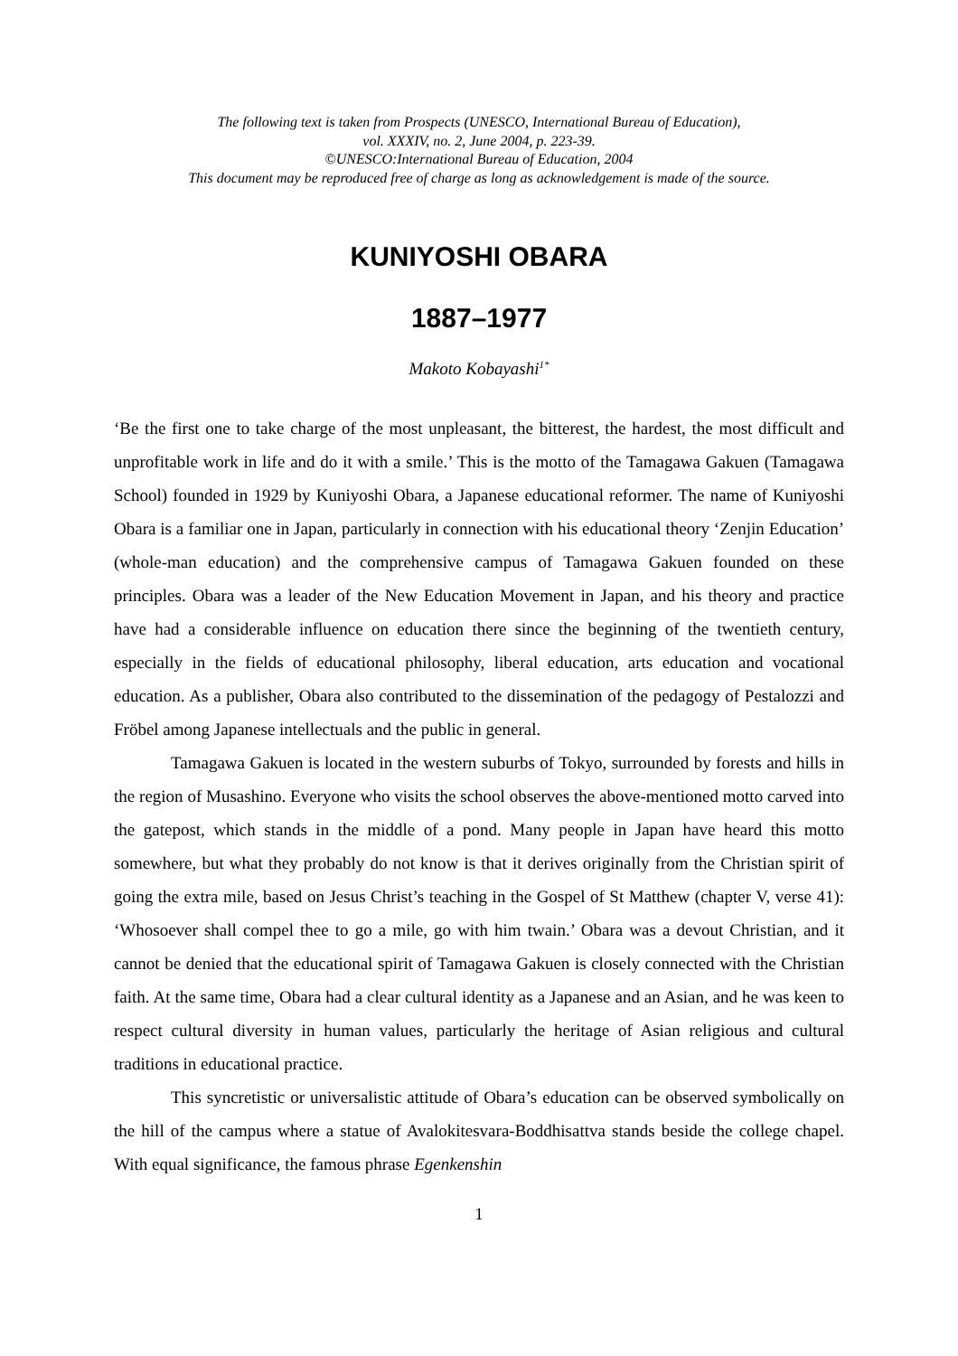The following text is taken from Prospects (UNESCO, International Bureau of Education),
vol. XXXIV, no. 2, June 2004, p. 223-39.
©UNESCO:International Bureau of Education, 2004
This document may be reproduced free of charge as long as acknowledgement is made of the source.
KUNIYOSHI OBARA
1887–1977
Makoto Kobayashi<sup>1*</sup>
‘Be the first one to take charge of the most unpleasant, the bitterest, the hardest, the most difficult and unprofitable work in life and do it with a smile.’ This is the motto of the Tamagawa Gakuen (Tamagawa School) founded in 1929 by Kuniyoshi Obara, a Japanese educational reformer. The name of Kuniyoshi Obara is a familiar one in Japan, particularly in connection with his educational theory ‘Zenjin Education’ (whole-man education) and the comprehensive campus of Tamagawa Gakuen founded on these principles. Obara was a leader of the New Education Movement in Japan, and his theory and practice have had a considerable influence on education there since the beginning of the twentieth century, especially in the fields of educational philosophy, liberal education, arts education and vocational education. As a publisher, Obara also contributed to the dissemination of the pedagogy of Pestalozzi and Fröbel among Japanese intellectuals and the public in general.
Tamagawa Gakuen is located in the western suburbs of Tokyo, surrounded by forests and hills in the region of Musashino. Everyone who visits the school observes the above-mentioned motto carved into the gatepost, which stands in the middle of a pond. Many people in Japan have heard this motto somewhere, but what they probably do not know is that it derives originally from the Christian spirit of going the extra mile, based on Jesus Christ’s teaching in the Gospel of St Matthew (chapter V, verse 41): ‘Whosoever shall compel thee to go a mile, go with him twain.’ Obara was a devout Christian, and it cannot be denied that the educational spirit of Tamagawa Gakuen is closely connected with the Christian faith. At the same time, Obara had a clear cultural identity as a Japanese and an Asian, and he was keen to respect cultural diversity in human values, particularly the heritage of Asian religious and cultural traditions in educational practice.
This syncretistic or universalistic attitude of Obara’s education can be observed symbolically on the hill of the campus where a statue of Avalokitesvara-Boddhisattva stands beside the college chapel. With equal significance, the famous phrase Egenkenshin
1